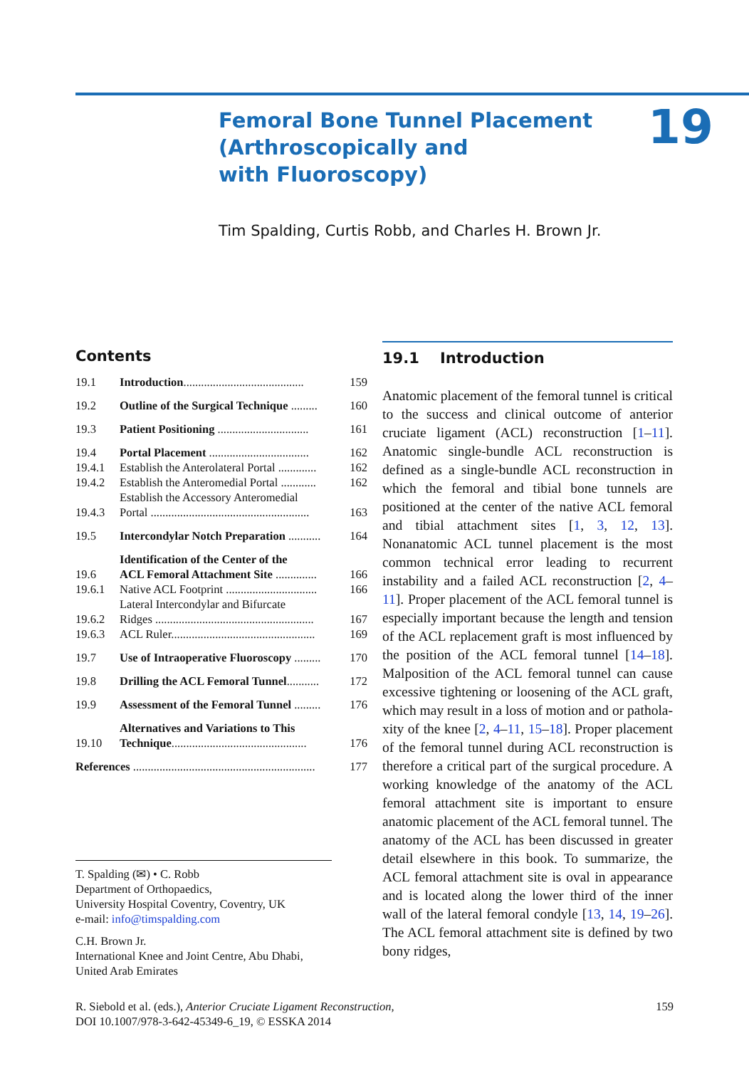Femoral Bone Tunnel Placement
(Arthroscopically and
with Fluoroscopy)
19
Tim Spalding, Curtis Robb, and Charles H. Brown Jr.
Contents
19.1 Introduction......................................... 159
19.2 Outline of the Surgical Technique ......... 160
19.3 Patient Positioning ............................... 161
19.4 Portal Placement .................................. 162
19.4.1 Establish the Anterolateral Portal ............. 162
19.4.2 Establish the Anteromedial Portal ............ 162
19.4.3 Establish the Accessory Anteromedial
Portal ...................................................... 163
19.5 Intercondylar Notch Preparation ........... 164
19.6 Identification of the Center of the
ACL Femoral Attachment Site .............. 166
19.6.1 Native ACL Footprint ............................... 166
19.6.2 Lateral Intercondylar and Bifurcate
Ridges ...................................................... 167
19.6.3 ACL Ruler................................................. 169
19.7 Use of Intraoperative Fluoroscopy ......... 170
19.8 Drilling the ACL Femoral Tunnel........... 172
19.9 Assessment of the Femoral Tunnel ......... 176
19.10 Alternatives and Variations to This
Technique.............................................. 176
References .............................................................. 177
19.1 Introduction
Anatomic placement of the femoral tunnel is critical to the success and clinical outcome of anterior cruciate ligament (ACL) reconstruction [1–11]. Anatomic single-bundle ACL reconstruction is defined as a single-bundle ACL reconstruction in which the femoral and tibial bone tunnels are positioned at the center of the native ACL femoral and tibial attachment sites [1, 3, 12, 13]. Nonanatomic ACL tunnel placement is the most common technical error leading to recurrent instability and a failed ACL reconstruction [2, 4–11]. Proper placement of the ACL femoral tunnel is especially important because the length and tension of the ACL replacement graft is most influenced by the position of the ACL femoral tunnel [14–18]. Malposition of the ACL femoral tunnel can cause excessive tightening or loosening of the ACL graft, which may result in a loss of motion and or pathola­xity of the knee [2, 4–11, 15–18]. Proper placement of the femoral tunnel during ACL reconstruction is therefore a critical part of the surgical procedure. A working knowledge of the anatomy of the ACL femoral attachment site is important to ensure anatomic placement of the ACL femoral tunnel. The anatomy of the ACL has been discussed in greater detail elsewhere in this book. To summarize, the ACL femoral attachment site is oval in appearance and is located along the lower third of the inner wall of the lateral femoral condyle [13, 14, 19–26]. The ACL femoral attachment site is defined by two bony ridges,
T. Spalding (✉) • C. Robb
Department of Orthopaedics,
University Hospital Coventry, Coventry, UK
e-mail: info@timspalding.com
C.H. Brown Jr.
International Knee and Joint Centre, Abu Dhabi,
United Arab Emirates
159 R. Siebold et al. (eds.), Anterior Cruciate Ligament Reconstruction,
DOI 10.1007/978-3-642-45349-6_19, © ESSKA 2014